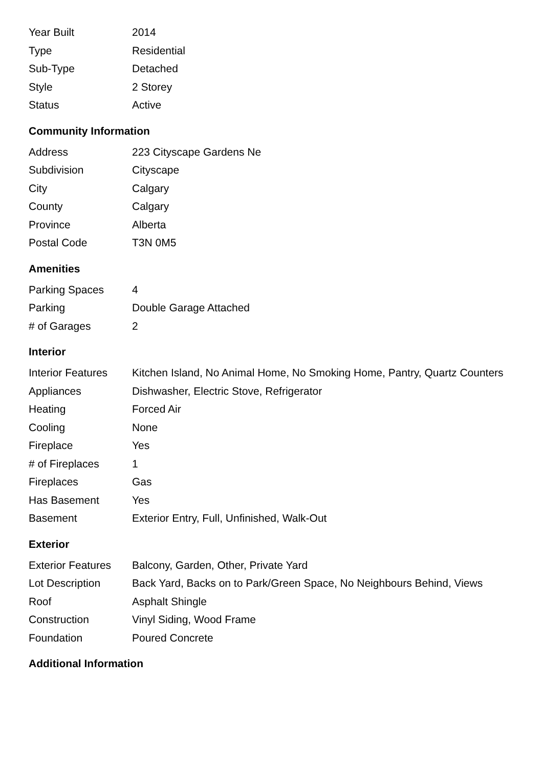| Year Built | 2014 |
| Type | Residential |
| Sub-Type | Detached |
| Style | 2 Storey |
| Status | Active |
Community Information
| Address | 223 Cityscape Gardens Ne |
| Subdivision | Cityscape |
| City | Calgary |
| County | Calgary |
| Province | Alberta |
| Postal Code | T3N 0M5 |
Amenities
| Parking Spaces | 4 |
| Parking | Double Garage Attached |
| # of Garages | 2 |
Interior
| Interior Features | Kitchen Island, No Animal Home, No Smoking Home, Pantry, Quartz Counters |
| Appliances | Dishwasher, Electric Stove, Refrigerator |
| Heating | Forced Air |
| Cooling | None |
| Fireplace | Yes |
| # of Fireplaces | 1 |
| Fireplaces | Gas |
| Has Basement | Yes |
| Basement | Exterior Entry, Full, Unfinished, Walk-Out |
Exterior
| Exterior Features | Balcony, Garden, Other, Private Yard |
| Lot Description | Back Yard, Backs on to Park/Green Space, No Neighbours Behind, Views |
| Roof | Asphalt Shingle |
| Construction | Vinyl Siding, Wood Frame |
| Foundation | Poured Concrete |
Additional Information